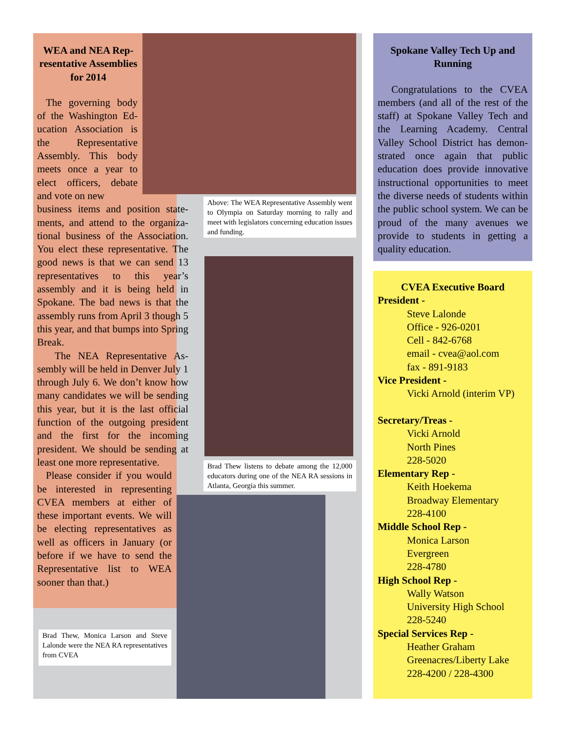WEA and NEA Rep­resentative Assem­blies for 2014
The governing body of the Washington Ed­ucation Association is the Representative Assembly. This body meets once a year to elect officers, de­bate and vote on new
business items and position state­ments, and attend to the organiza­tional business of the Association. You elect these representative. The good news is that we can send 13 representatives to this year’s assembly and it is being held in Spokane. The bad news is that the assembly runs from April 3 though 5 this year, and that bumps into Spring Break.
The NEA Representative As­sembly will be held in Denver July 1 through July 6. We don’t know how many candidates we will be sending this year, but it is the last official function of the outgoing president and the first for the in­coming president. We should be sending at least one more repre­sentative.
Please consider if you would be interested in representing CVEA members at either of these important events. We will be electing representa­tives as well as officers in Jan­uary (or before if we have to send the Representative list to WEA sooner than that.)
Above: The WEA Representative Assembly went to Olympia on Saturday morning to rally and meet with legislators concerning education issues and funding.
Brad Thew listens to debate among the 12,000 educators during one of the NEA RA sessions in Atlanta, Georgia this summer.
Brad Thew, Monica Larson and Steve Lalonde were the NEA RA representa­tives from CVEA
Spokane Valley Tech Up and Running
Congratulations to the CVEA members (and all of the rest of the staff) at Spokane Valley Tech and the Learning Academy. Central Valley School District has demon­strated once again that public education does provide innova­tive instructional opportunities to meet the diverse needs of students within the public school system. We can be proud of the many av­enues we provide to students in getting a quality education.
CVEA Executive Board
President -
Steve Lalonde
Office - 926-0201
Cell - 842-6768
email - cvea@aol.com
fax - 891-9183
Vice President -
Vicki Arnold (interim VP)
Secretary/Treas -
Vicki Arnold
North Pines
228-5020
Elementary Rep -
Keith Hoekema
Broadway Elementary
228-4100
Middle School Rep -
Monica Larson
Evergreen
228-4780
High School Rep -
Wally Watson
University High School
228-5240
Special Services Rep -
Heather Graham
Greenacres/Liberty Lake
228-4200 / 228-4300